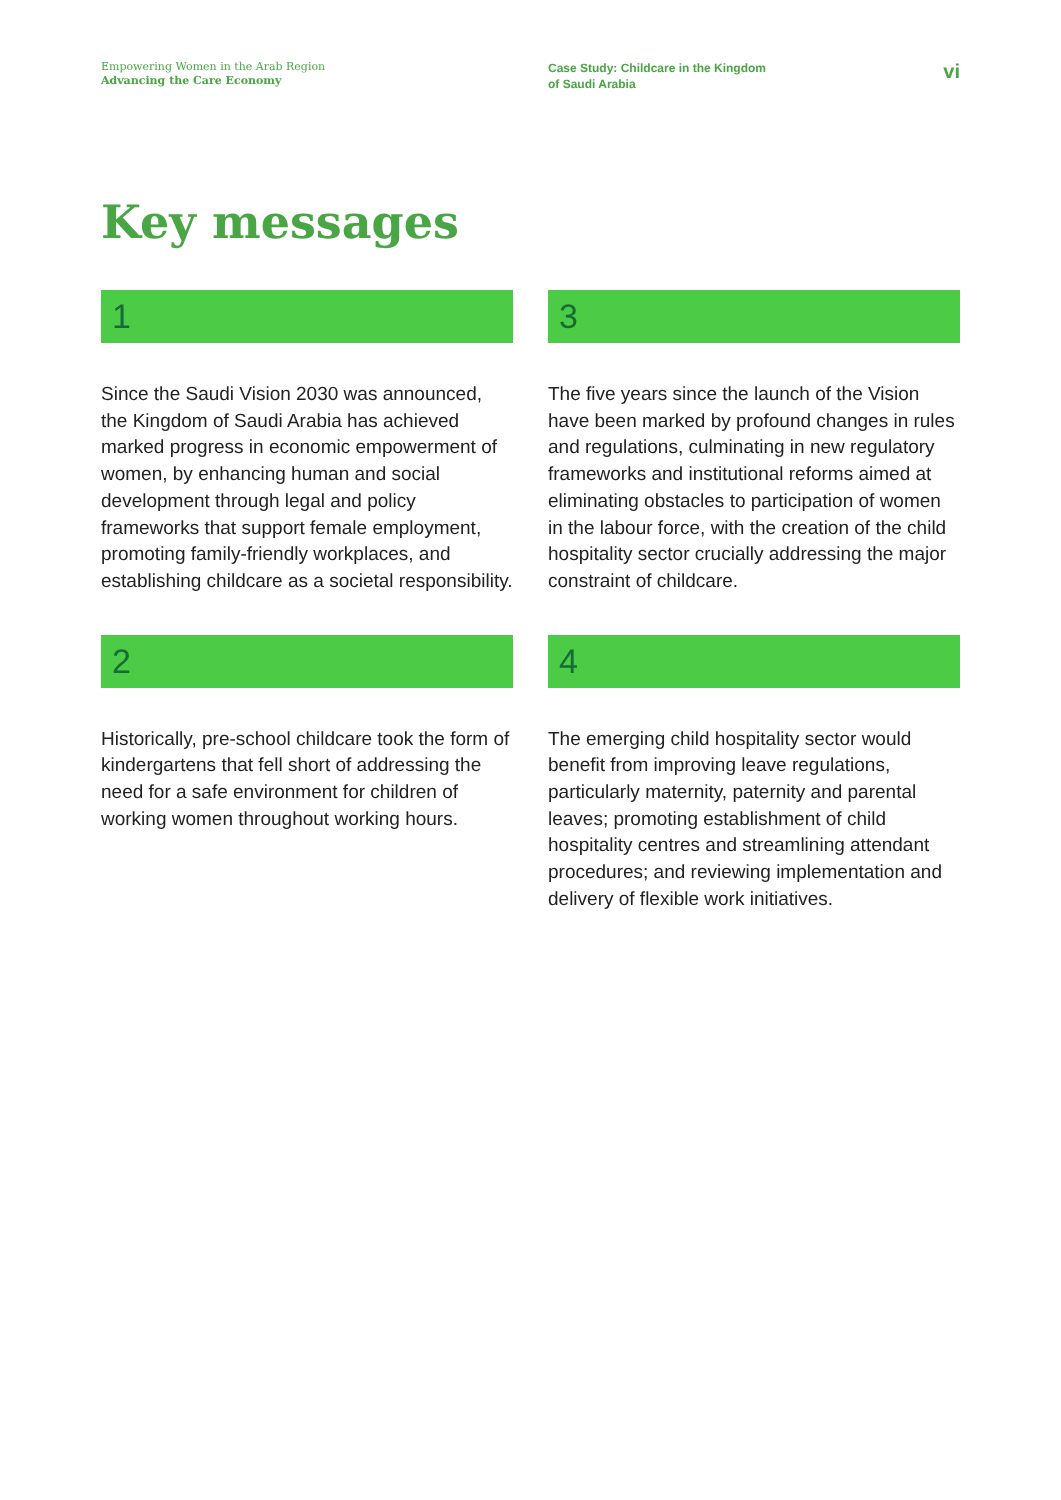Empowering Women in the Arab Region
Advancing the Care Economy
Case Study: Childcare in the Kingdom
of Saudi Arabia
vi
Key messages
1
Since the Saudi Vision 2030 was announced, the Kingdom of Saudi Arabia has achieved marked progress in economic empowerment of women, by enhancing human and social development through legal and policy frameworks that support female employment, promoting family-friendly workplaces, and establishing childcare as a societal responsibility.
2
Historically, pre-school childcare took the form of kindergartens that fell short of addressing the need for a safe environment for children of working women throughout working hours.
3
The five years since the launch of the Vision have been marked by profound changes in rules and regulations, culminating in new regulatory frameworks and institutional reforms aimed at eliminating obstacles to participation of women in the labour force, with the creation of the child hospitality sector crucially addressing the major constraint of childcare.
4
The emerging child hospitality sector would benefit from improving leave regulations, particularly maternity, paternity and parental leaves; promoting establishment of child hospitality centres and streamlining attendant procedures; and reviewing implementation and delivery of flexible work initiatives.